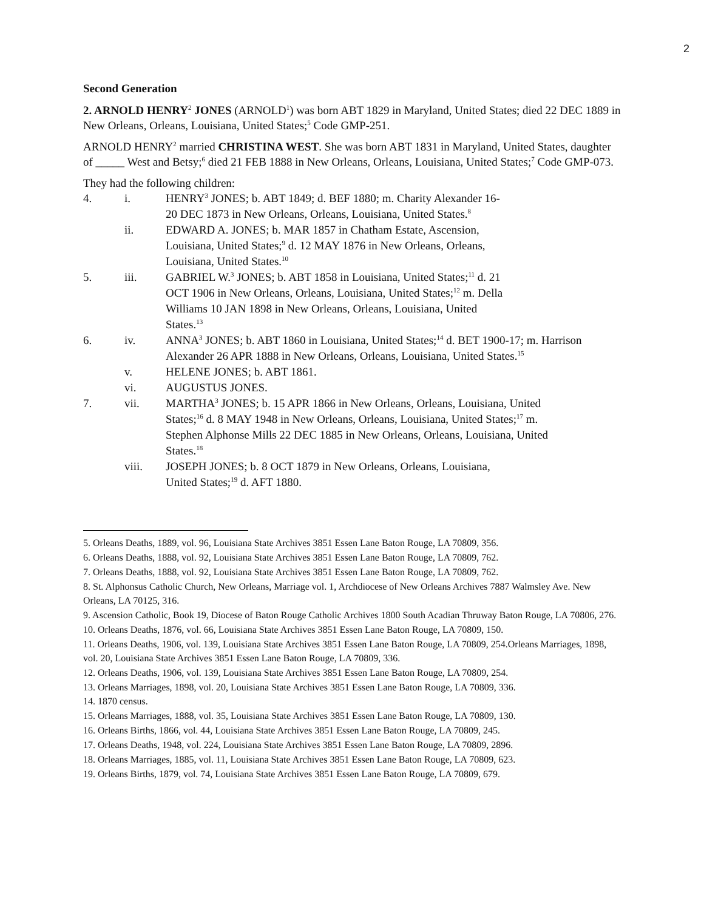2
Second Generation
2. ARNOLD HENRY<sup>2</sup> JONES (ARNOLD<sup>1</sup>) was born ABT 1829 in Maryland, United States; died 22 DEC 1889 in New Orleans, Orleans, Louisiana, United States;<sup>5</sup> Code GMP-251.
ARNOLD HENRY<sup>2</sup> married CHRISTINA WEST. She was born ABT 1831 in Maryland, United States, daughter of _____ West and Betsy;<sup>6</sup> died 21 FEB 1888 in New Orleans, Orleans, Louisiana, United States;<sup>7</sup> Code GMP-073.
They had the following children:
4. i. HENRY<sup>3</sup> JONES; b. ABT 1849; d. BEF 1880; m. Charity Alexander 16-20 DEC 1873 in New Orleans, Orleans, Louisiana, United States.<sup>8</sup>
ii. EDWARD A. JONES; b. MAR 1857 in Chatham Estate, Ascension, Louisiana, United States;<sup>9</sup> d. 12 MAY 1876 in New Orleans, Orleans, Louisiana, United States.<sup>10</sup>
5. iii. GABRIEL W.<sup>3</sup> JONES; b. ABT 1858 in Louisiana, United States;<sup>11</sup> d. 21 OCT 1906 in New Orleans, Orleans, Louisiana, United States;<sup>12</sup> m. Della Williams 10 JAN 1898 in New Orleans, Orleans, Louisiana, United States.<sup>13</sup>
6. iv. ANNA<sup>3</sup> JONES; b. ABT 1860 in Louisiana, United States;<sup>14</sup> d. BET 1900-17; m. Harrison Alexander 26 APR 1888 in New Orleans, Orleans, Louisiana, United States.<sup>15</sup>
v. HELENE JONES; b. ABT 1861.
vi. AUGUSTUS JONES.
7. vii. MARTHA<sup>3</sup> JONES; b. 15 APR 1866 in New Orleans, Orleans, Louisiana, United States;<sup>16</sup> d. 8 MAY 1948 in New Orleans, Orleans, Louisiana, United States;<sup>17</sup> m. Stephen Alphonse Mills 22 DEC 1885 in New Orleans, Orleans, Louisiana, United States.<sup>18</sup>
viii. JOSEPH JONES; b. 8 OCT 1879 in New Orleans, Orleans, Louisiana, United States;<sup>19</sup> d. AFT 1880.
5. Orleans Deaths, 1889, vol. 96, Louisiana State Archives 3851 Essen Lane Baton Rouge, LA 70809, 356.
6. Orleans Deaths, 1888, vol. 92, Louisiana State Archives 3851 Essen Lane Baton Rouge, LA 70809, 762.
7. Orleans Deaths, 1888, vol. 92, Louisiana State Archives 3851 Essen Lane Baton Rouge, LA 70809, 762.
8. St. Alphonsus Catholic Church, New Orleans, Marriage vol. 1, Archdiocese of New Orleans Archives 7887 Walmsley Ave. New Orleans, LA 70125, 316.
9. Ascension Catholic, Book 19, Diocese of Baton Rouge Catholic Archives 1800 South Acadian Thruway Baton Rouge, LA 70806, 276.
10. Orleans Deaths, 1876, vol. 66, Louisiana State Archives 3851 Essen Lane Baton Rouge, LA 70809, 150.
11. Orleans Deaths, 1906, vol. 139, Louisiana State Archives 3851 Essen Lane Baton Rouge, LA 70809, 254.Orleans Marriages, 1898, vol. 20, Louisiana State Archives 3851 Essen Lane Baton Rouge, LA 70809, 336.
12. Orleans Deaths, 1906, vol. 139, Louisiana State Archives 3851 Essen Lane Baton Rouge, LA 70809, 254.
13. Orleans Marriages, 1898, vol. 20, Louisiana State Archives 3851 Essen Lane Baton Rouge, LA 70809, 336.
14. 1870 census.
15. Orleans Marriages, 1888, vol. 35, Louisiana State Archives 3851 Essen Lane Baton Rouge, LA 70809, 130.
16. Orleans Births, 1866, vol. 44, Louisiana State Archives 3851 Essen Lane Baton Rouge, LA 70809, 245.
17. Orleans Deaths, 1948, vol. 224, Louisiana State Archives 3851 Essen Lane Baton Rouge, LA 70809, 2896.
18. Orleans Marriages, 1885, vol. 11, Louisiana State Archives 3851 Essen Lane Baton Rouge, LA 70809, 623.
19. Orleans Births, 1879, vol. 74, Louisiana State Archives 3851 Essen Lane Baton Rouge, LA 70809, 679.